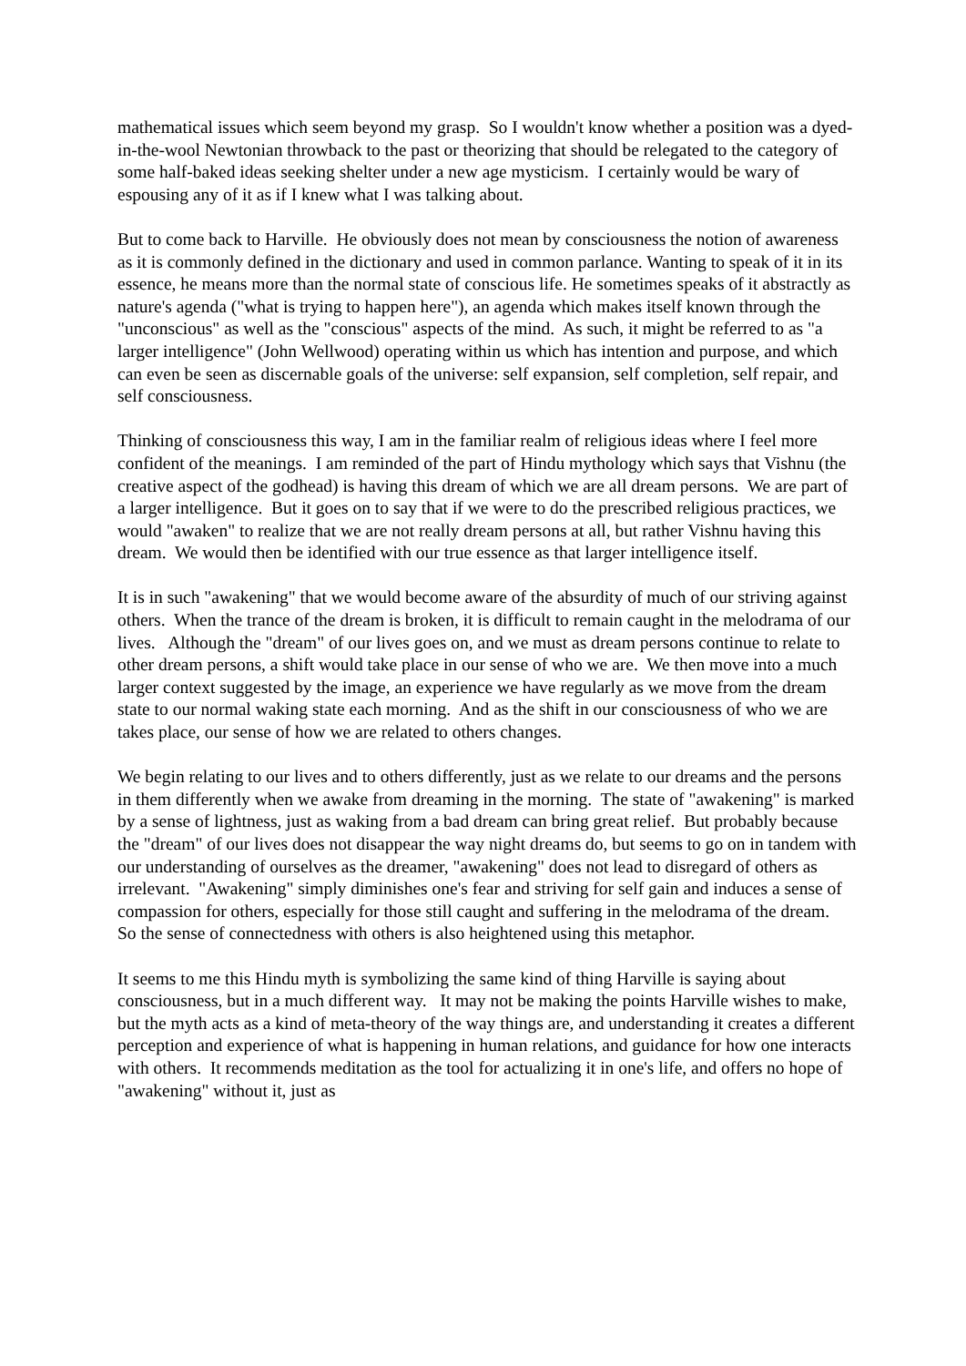mathematical issues which seem beyond my grasp. So I wouldn't know whether a position was a dyed-in-the-wool Newtonian throwback to the past or theorizing that should be relegated to the category of some half-baked ideas seeking shelter under a new age mysticism. I certainly would be wary of espousing any of it as if I knew what I was talking about.
But to come back to Harville. He obviously does not mean by consciousness the notion of awareness as it is commonly defined in the dictionary and used in common parlance. Wanting to speak of it in its essence, he means more than the normal state of conscious life. He sometimes speaks of it abstractly as nature's agenda ("what is trying to happen here"), an agenda which makes itself known through the "unconscious" as well as the "conscious" aspects of the mind. As such, it might be referred to as "a larger intelligence" (John Wellwood) operating within us which has intention and purpose, and which can even be seen as discernable goals of the universe: self expansion, self completion, self repair, and self consciousness.
Thinking of consciousness this way, I am in the familiar realm of religious ideas where I feel more confident of the meanings. I am reminded of the part of Hindu mythology which says that Vishnu (the creative aspect of the godhead) is having this dream of which we are all dream persons. We are part of a larger intelligence. But it goes on to say that if we were to do the prescribed religious practices, we would "awaken" to realize that we are not really dream persons at all, but rather Vishnu having this dream. We would then be identified with our true essence as that larger intelligence itself.
It is in such "awakening" that we would become aware of the absurdity of much of our striving against others. When the trance of the dream is broken, it is difficult to remain caught in the melodrama of our lives. Although the "dream" of our lives goes on, and we must as dream persons continue to relate to other dream persons, a shift would take place in our sense of who we are. We then move into a much larger context suggested by the image, an experience we have regularly as we move from the dream state to our normal waking state each morning. And as the shift in our consciousness of who we are takes place, our sense of how we are related to others changes.
We begin relating to our lives and to others differently, just as we relate to our dreams and the persons in them differently when we awake from dreaming in the morning. The state of "awakening" is marked by a sense of lightness, just as waking from a bad dream can bring great relief. But probably because the "dream" of our lives does not disappear the way night dreams do, but seems to go on in tandem with our understanding of ourselves as the dreamer, "awakening" does not lead to disregard of others as irrelevant. "Awakening" simply diminishes one's fear and striving for self gain and induces a sense of compassion for others, especially for those still caught and suffering in the melodrama of the dream. So the sense of connectedness with others is also heightened using this metaphor.
It seems to me this Hindu myth is symbolizing the same kind of thing Harville is saying about consciousness, but in a much different way. It may not be making the points Harville wishes to make, but the myth acts as a kind of meta-theory of the way things are, and understanding it creates a different perception and experience of what is happening in human relations, and guidance for how one interacts with others. It recommends meditation as the tool for actualizing it in one's life, and offers no hope of "awakening" without it, just as